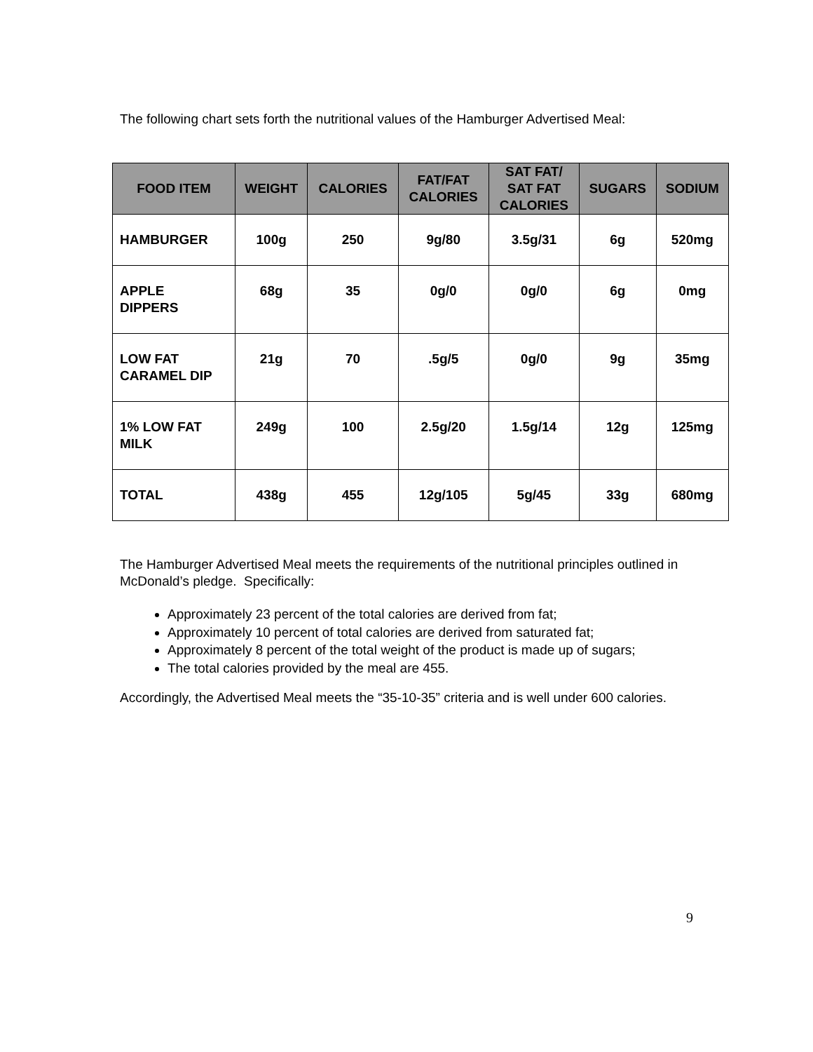The following chart sets forth the nutritional values of the Hamburger Advertised Meal:
| FOOD ITEM | WEIGHT | CALORIES | FAT/FAT CALORIES | SAT FAT/ SAT FAT CALORIES | SUGARS | SODIUM |
| --- | --- | --- | --- | --- | --- | --- |
| HAMBURGER | 100g | 250 | 9g/80 | 3.5g/31 | 6g | 520mg |
| APPLE DIPPERS | 68g | 35 | 0g/0 | 0g/0 | 6g | 0mg |
| LOW FAT CARAMEL DIP | 21g | 70 | .5g/5 | 0g/0 | 9g | 35mg |
| 1% LOW FAT MILK | 249g | 100 | 2.5g/20 | 1.5g/14 | 12g | 125mg |
| TOTAL | 438g | 455 | 12g/105 | 5g/45 | 33g | 680mg |
The Hamburger Advertised Meal meets the requirements of the nutritional principles outlined in McDonald’s pledge. Specifically:
Approximately 23 percent of the total calories are derived from fat;
Approximately 10 percent of total calories are derived from saturated fat;
Approximately 8 percent of the total weight of the product is made up of sugars;
The total calories provided by the meal are 455.
Accordingly, the Advertised Meal meets the “35-10-35” criteria and is well under 600 calories.
9